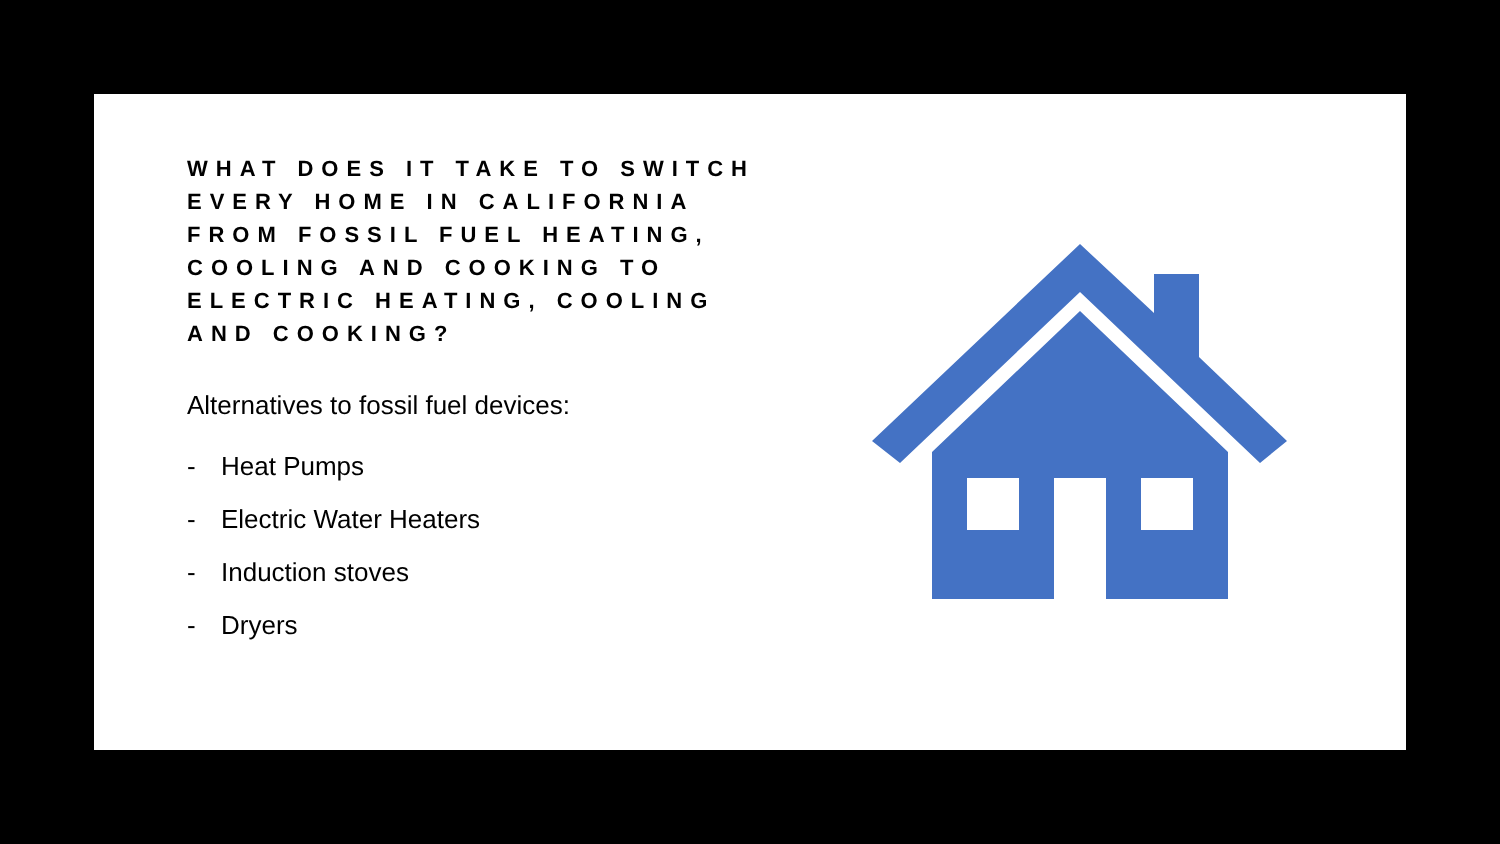WHAT DOES IT TAKE TO SWITCH
EVERY HOME IN CALIFORNIA
FROM FOSSIL FUEL HEATING,
COOLING AND COOKING TO
ELECTRIC HEATING, COOLING
AND COOKING?
Alternatives to fossil fuel devices:
- Heat Pumps
- Electric Water Heaters
- Induction stoves
- Dryers